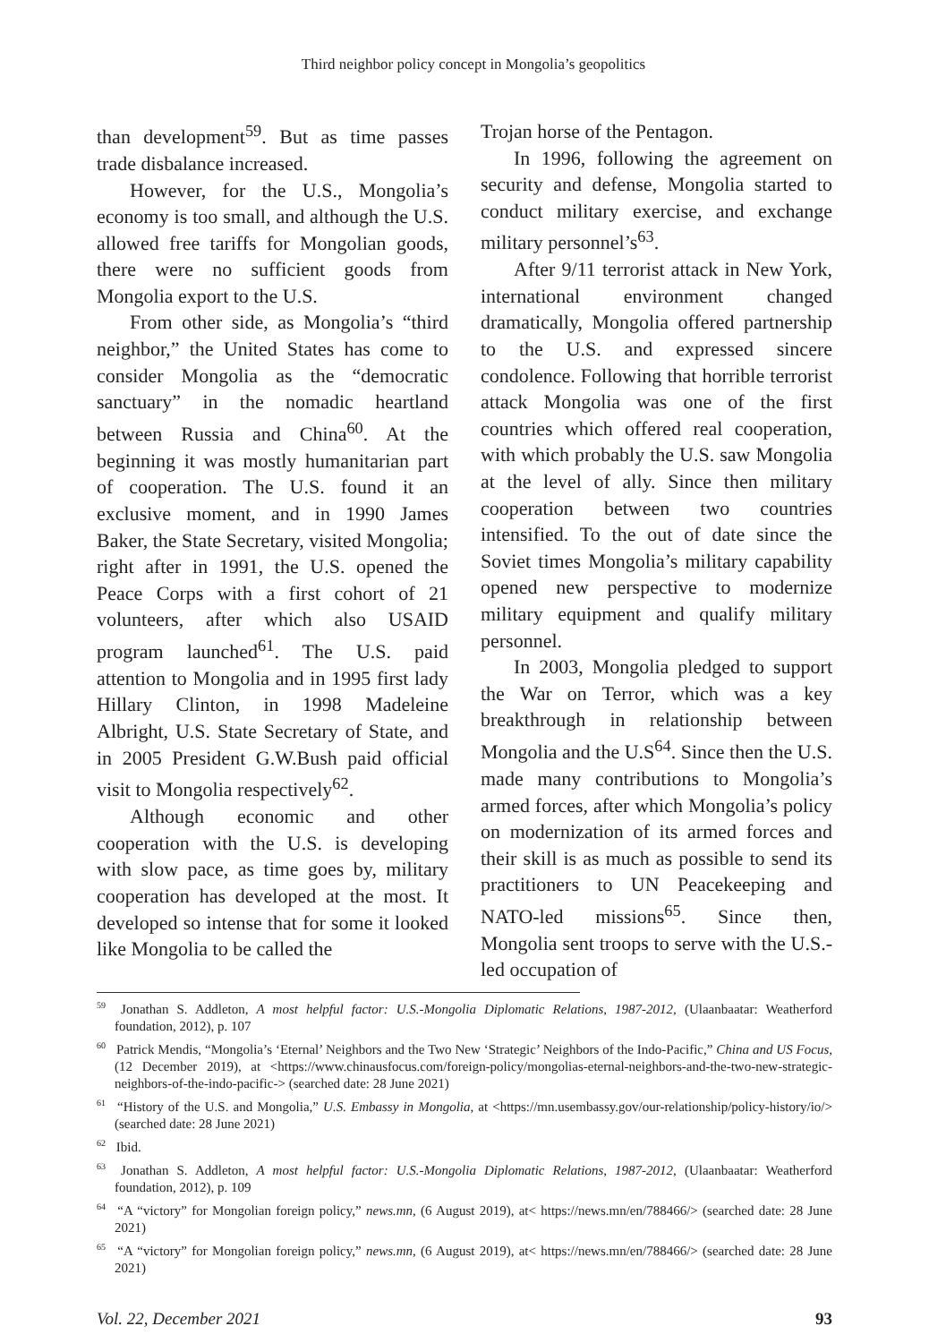Third neighbor policy concept in Mongolia’s geopolitics
than development<sup>59</sup>. But as time passes trade disbalance increased.
However, for the U.S., Mongolia’s economy is too small, and although the U.S. allowed free tariffs for Mongolian goods, there were no sufficient goods from Mongolia export to the U.S.
From other side, as Mongolia’s “third neighbor,” the United States has come to consider Mongolia as the “democratic sanctuary” in the nomadic heartland between Russia and China<sup>60</sup>. At the beginning it was mostly humanitarian part of cooperation. The U.S. found it an exclusive moment, and in 1990 James Baker, the State Secretary, visited Mongolia; right after in 1991, the U.S. opened the Peace Corps with a first cohort of 21 volunteers, after which also USAID program launched<sup>61</sup>. The U.S. paid attention to Mongolia and in 1995 first lady Hillary Clinton, in 1998 Madeleine Albright, U.S. State Secretary of State, and in 2005 President G.W.Bush paid official visit to Mongolia respectively<sup>62</sup>.
Although economic and other cooperation with the U.S. is developing with slow pace, as time goes by, military cooperation has developed at the most. It developed so intense that for some it looked like Mongolia to be called the
Trojan horse of the Pentagon.
In 1996, following the agreement on security and defense, Mongolia started to conduct military exercise, and exchange military personnel’s<sup>63</sup>.
After 9/11 terrorist attack in New York, international environment changed dramatically, Mongolia offered partnership to the U.S. and expressed sincere condolence. Following that horrible terrorist attack Mongolia was one of the first countries which offered real cooperation, with which probably the U.S. saw Mongolia at the level of ally. Since then military cooperation between two countries intensified. To the out of date since the Soviet times Mongolia’s military capability opened new perspective to modernize military equipment and qualify military personnel.
In 2003, Mongolia pledged to support the War on Terror, which was a key breakthrough in relationship between Mongolia and the U.S<sup>64</sup>. Since then the U.S. made many contributions to Mongolia’s armed forces, after which Mongolia’s policy on modernization of its armed forces and their skill is as much as possible to send its practitioners to UN Peacekeeping and NATO-led missions<sup>65</sup>. Since then, Mongolia sent troops to serve with the U.S.-led occupation of
<sup>59</sup> Jonathan S. Addleton, A most helpful factor: U.S.-Mongolia Diplomatic Relations, 1987-2012, (Ulaanbaatar: Weatherford foundation, 2012), p. 107
<sup>60</sup> Patrick Mendis, “Mongolia’s ‘Eternal’ Neighbors and the Two New ‘Strategic’ Neighbors of the Indo-Pacific,” China and US Focus, (12 December 2019), at <https://www.chinausfocus.com/foreign-policy/mongolias-eternal-neighbors-and-the-two-new-strategic-neighbors-of-the-indo-pacific-> (searched date: 28 June 2021)
<sup>61</sup> “History of the U.S. and Mongolia,” U.S. Embassy in Mongolia, at <https://mn.usembassy.gov/our-relationship/policy-history/io/> (searched date: 28 June 2021)
<sup>62</sup> Ibid.
<sup>63</sup> Jonathan S. Addleton, A most helpful factor: U.S.-Mongolia Diplomatic Relations, 1987-2012, (Ulaanbaatar: Weatherford foundation, 2012), p. 109
<sup>64</sup> “A “victory” for Mongolian foreign policy,” news.mn, (6 August 2019), at< https://news.mn/en/788466/> (searched date: 28 June 2021)
<sup>65</sup> “A “victory” for Mongolian foreign policy,” news.mn, (6 August 2019), at< https://news.mn/en/788466/> (searched date: 28 June 2021)
Vol. 22, December 2021 93